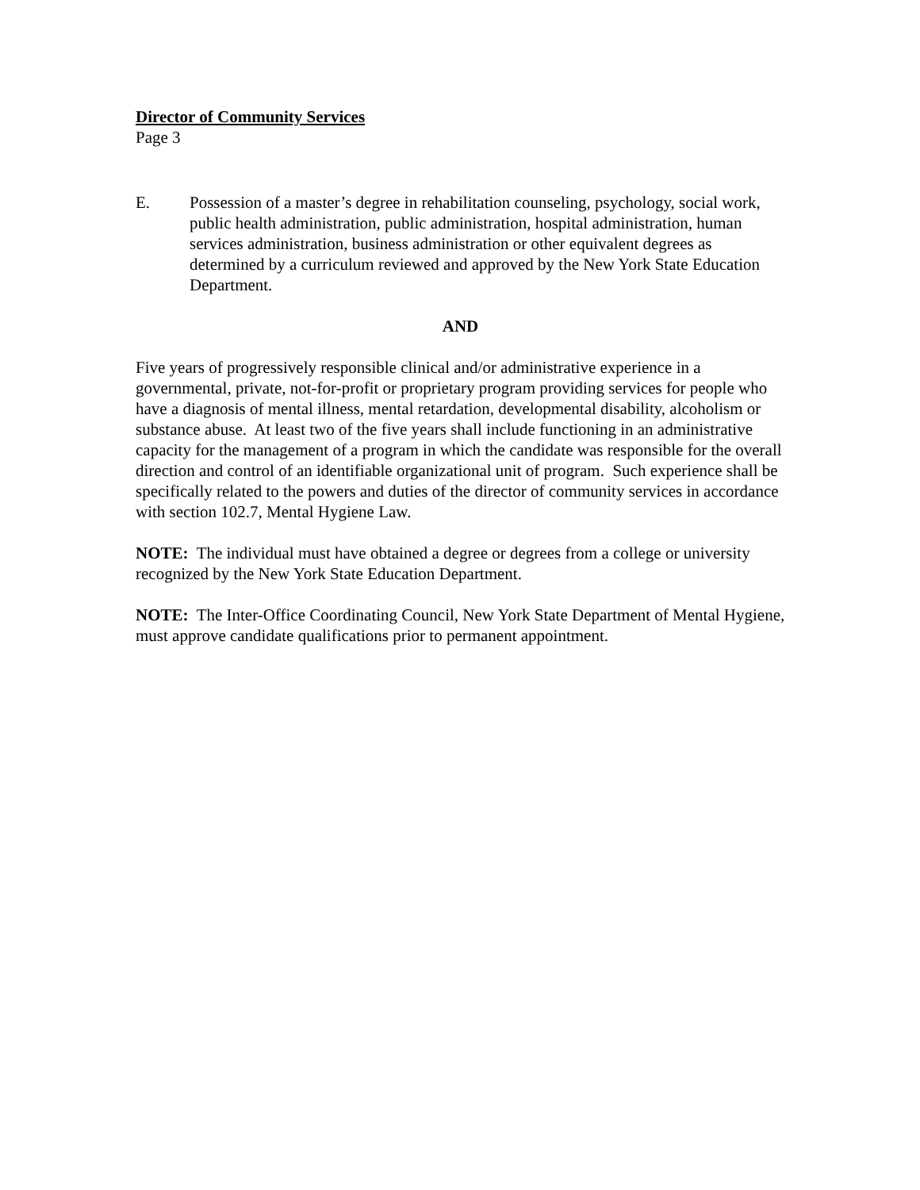Director of Community Services
Page 3
E. Possession of a master’s degree in rehabilitation counseling, psychology, social work, public health administration, public administration, hospital administration, human services administration, business administration or other equivalent degrees as determined by a curriculum reviewed and approved by the New York State Education Department.
AND
Five years of progressively responsible clinical and/or administrative experience in a governmental, private, not-for-profit or proprietary program providing services for people who have a diagnosis of mental illness, mental retardation, developmental disability, alcoholism or substance abuse. At least two of the five years shall include functioning in an administrative capacity for the management of a program in which the candidate was responsible for the overall direction and control of an identifiable organizational unit of program. Such experience shall be specifically related to the powers and duties of the director of community services in accordance with section 102.7, Mental Hygiene Law.
NOTE: The individual must have obtained a degree or degrees from a college or university recognized by the New York State Education Department.
NOTE: The Inter-Office Coordinating Council, New York State Department of Mental Hygiene, must approve candidate qualifications prior to permanent appointment.